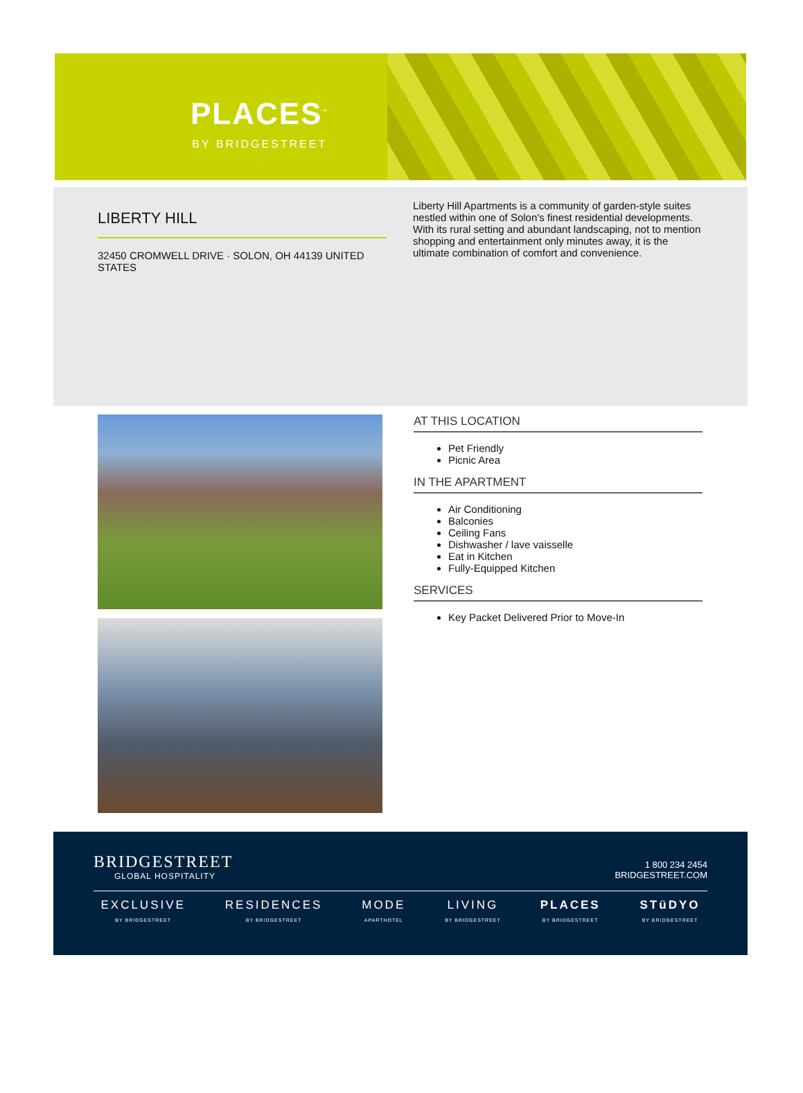PLACES<sup>™</sup>
BY BRIDGESTREET
LIBERTY HILL
32450 CROMWELL DRIVE · SOLON, OH 44139 UNITED STATES
Liberty Hill Apartments is a community of garden-style suites nestled within one of Solon's finest residential developments. With its rural setting and abundant landscaping, not to mention shopping and entertainment only minutes away, it is the ultimate combination of comfort and convenience.
AT THIS LOCATION
Pet Friendly
Picnic Area
IN THE APARTMENT
Air Conditioning
Balconies
Ceiling Fans
Dishwasher / lave vaisselle
Eat in Kitchen
Fully-Equipped Kitchen
SERVICES
Key Packet Delivered Prior to Move-In
BRIDGESTREET
GLOBAL HOSPITALITY
1 800 234 2454
BRIDGESTREET.COM
EXCLUSIVE
BY BRIDGESTREET
RESIDENCES
BY BRIDGESTREET
MODE
APARTHOTEL
LIVING
BY BRIDGESTREET
PLACES
BY BRIDGESTREET
STüDYO
BY BRIDGESTREET